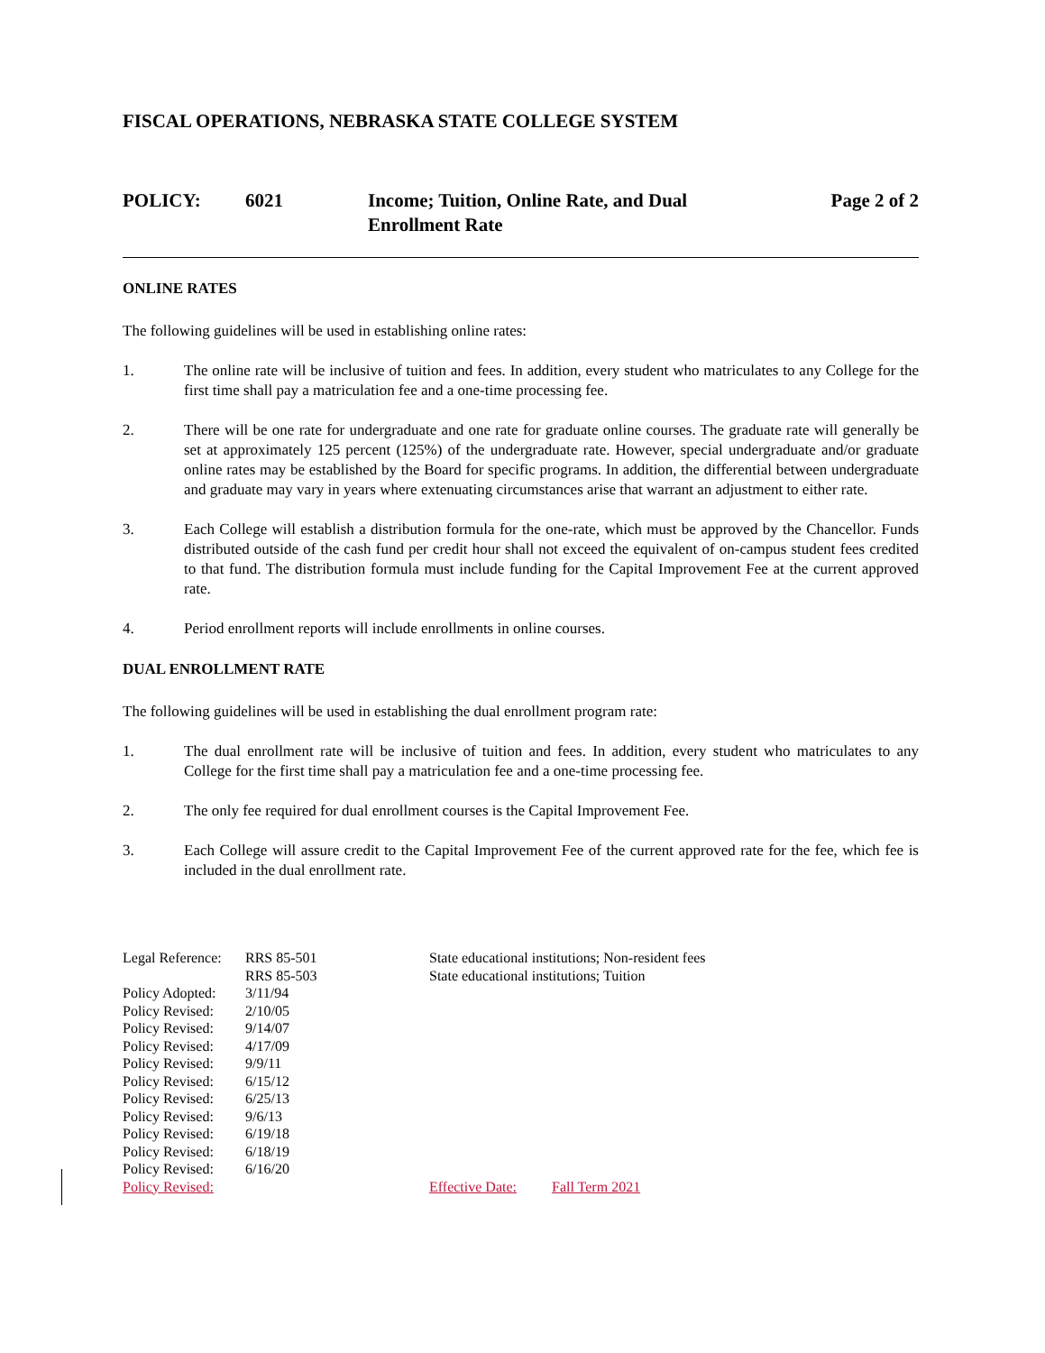FISCAL OPERATIONS, NEBRASKA STATE COLLEGE SYSTEM
POLICY: 6021 Income; Tuition, Online Rate, and Dual Enrollment Rate
Page 2 of 2
ONLINE RATES
The following guidelines will be used in establishing online rates:
1. The online rate will be inclusive of tuition and fees. In addition, every student who matriculates to any College for the first time shall pay a matriculation fee and a one-time processing fee.
2. There will be one rate for undergraduate and one rate for graduate online courses. The graduate rate will generally be set at approximately 125 percent (125%) of the undergraduate rate. However, special undergraduate and/or graduate online rates may be established by the Board for specific programs. In addition, the differential between undergraduate and graduate may vary in years where extenuating circumstances arise that warrant an adjustment to either rate.
3. Each College will establish a distribution formula for the one-rate, which must be approved by the Chancellor. Funds distributed outside of the cash fund per credit hour shall not exceed the equivalent of on-campus student fees credited to that fund. The distribution formula must include funding for the Capital Improvement Fee at the current approved rate.
4. Period enrollment reports will include enrollments in online courses.
DUAL ENROLLMENT RATE
The following guidelines will be used in establishing the dual enrollment program rate:
1. The dual enrollment rate will be inclusive of tuition and fees. In addition, every student who matriculates to any College for the first time shall pay a matriculation fee and a one-time processing fee.
2. The only fee required for dual enrollment courses is the Capital Improvement Fee.
3. Each College will assure credit to the Capital Improvement Fee of the current approved rate for the fee, which fee is included in the dual enrollment rate.
Legal Reference:
RRS 85-501 State educational institutions; Non-resident fees
RRS 85-503 State educational institutions; Tuition
Policy Adopted:
3/11/94
Policy Revised:
2/10/05
Policy Revised:
9/14/07
Policy Revised:
4/17/09
Policy Revised:
9/9/11
Policy Revised:
6/15/12
Policy Revised:
6/25/13
Policy Revised:
9/6/13
Policy Revised:
6/19/18
Policy Revised:
6/18/19
Policy Revised:
6/16/20
Policy Revised:
Effective Date:
Fall Term 2021